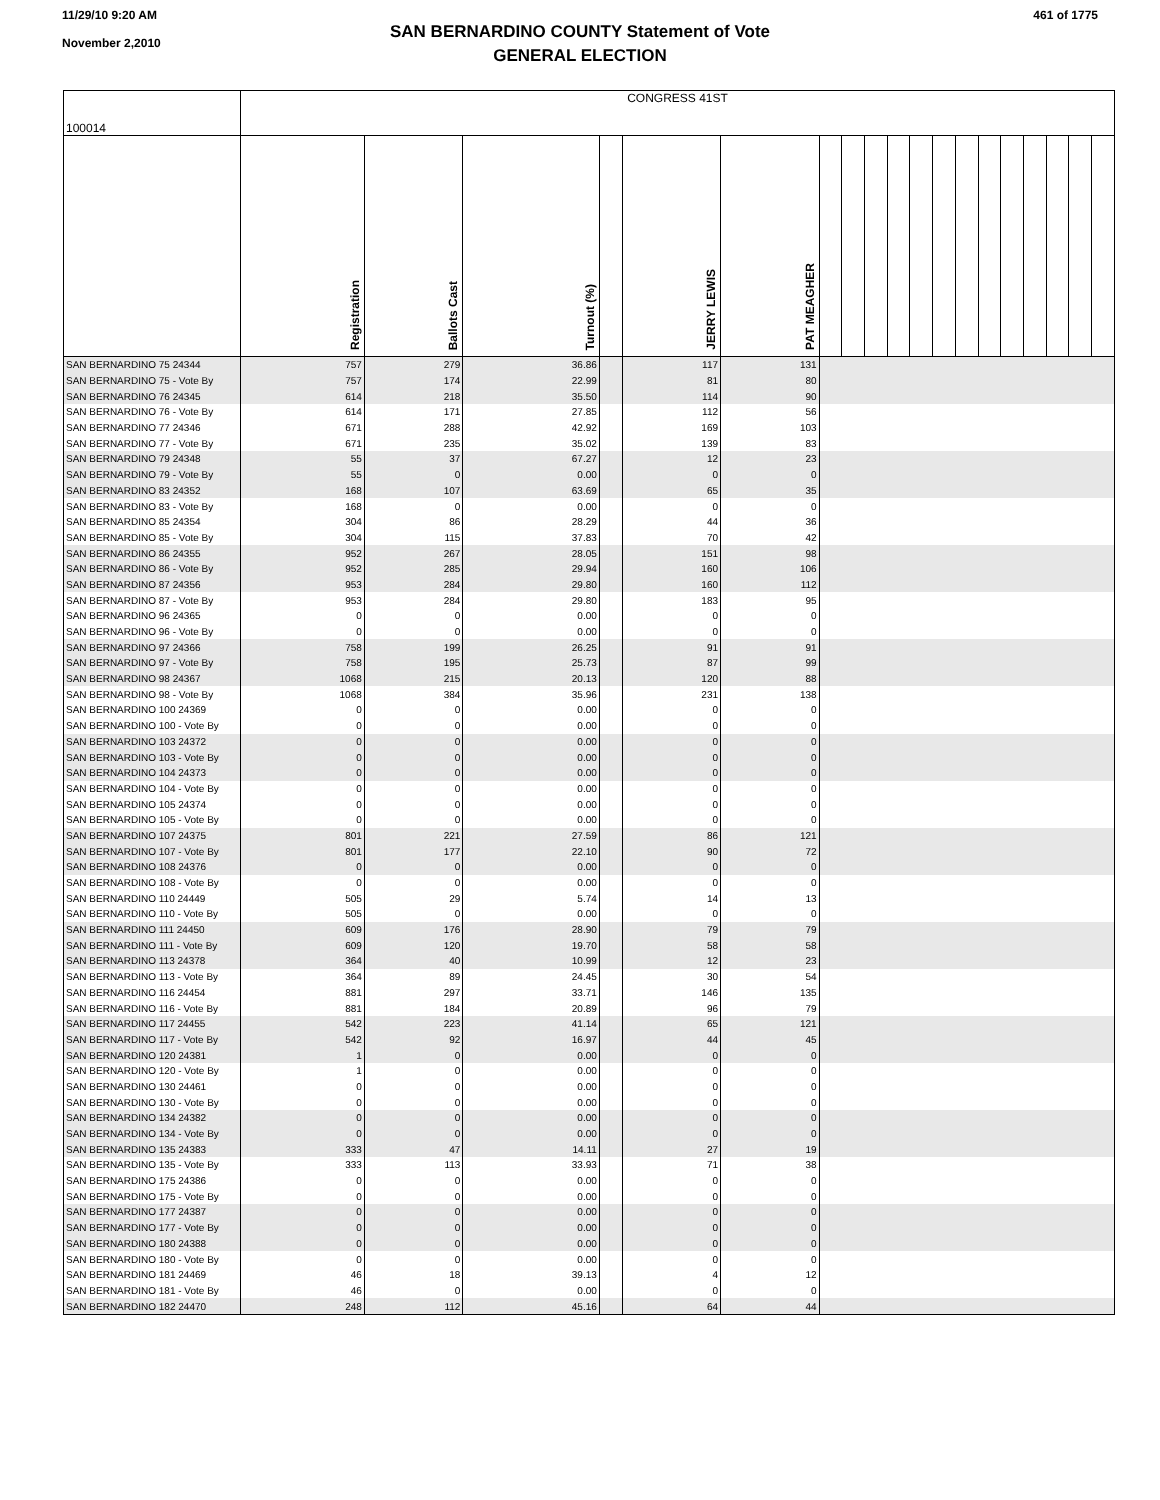11/29/10 9:20 AM
November 2,2010
461 of 1775
SAN BERNARDINO COUNTY Statement of Vote
GENERAL ELECTION
| 100014 | CONGRESS 41ST | | | | | | | | | | | | | | | | | | |
| | Registration | Ballots Cast | Turnout (%) | | JERRY LEWIS | PAT MEAGHER | | | | | | | | | | | | | |
| SAN BERNARDINO 75 24344 | 757 | 279 | 36.86 | | 117 | 131 | | | | | | | | | | | | | |
| SAN BERNARDINO 75 - Vote By | 757 | 174 | 22.99 | | 81 | 80 | | | | | | | | | | | | | |
| SAN BERNARDINO 76 24345 | 614 | 218 | 35.50 | | 114 | 90 | | | | | | | | | | | | | |
| SAN BERNARDINO 76 - Vote By | 614 | 171 | 27.85 | | 112 | 56 | | | | | | | | | | | | | |
| SAN BERNARDINO 77 24346 | 671 | 288 | 42.92 | | 169 | 103 | | | | | | | | | | | | | |
| SAN BERNARDINO 77 - Vote By | 671 | 235 | 35.02 | | 139 | 83 | | | | | | | | | | | | | |
| SAN BERNARDINO 79 24348 | 55 | 37 | 67.27 | | 12 | 23 | | | | | | | | | | | | | |
| SAN BERNARDINO 79 - Vote By | 55 | 0 | 0.00 | | 0 | 0 | | | | | | | | | | | | | |
| SAN BERNARDINO 83 24352 | 168 | 107 | 63.69 | | 65 | 35 | | | | | | | | | | | | | |
| SAN BERNARDINO 83 - Vote By | 168 | 0 | 0.00 | | 0 | 0 | | | | | | | | | | | | | |
| SAN BERNARDINO 85 24354 | 304 | 86 | 28.29 | | 44 | 36 | | | | | | | | | | | | | |
| SAN BERNARDINO 85 - Vote By | 304 | 115 | 37.83 | | 70 | 42 | | | | | | | | | | | | | |
| SAN BERNARDINO 86 24355 | 952 | 267 | 28.05 | | 151 | 98 | | | | | | | | | | | | | |
| SAN BERNARDINO 86 - Vote By | 952 | 285 | 29.94 | | 160 | 106 | | | | | | | | | | | | | |
| SAN BERNARDINO 87 24356 | 953 | 284 | 29.80 | | 160 | 112 | | | | | | | | | | | | | |
| SAN BERNARDINO 87 - Vote By | 953 | 284 | 29.80 | | 183 | 95 | | | | | | | | | | | | | |
| SAN BERNARDINO 96 24365 | 0 | 0 | 0.00 | | 0 | 0 | | | | | | | | | | | | | |
| SAN BERNARDINO 96 - Vote By | 0 | 0 | 0.00 | | 0 | 0 | | | | | | | | | | | | | |
| SAN BERNARDINO 97 24366 | 758 | 199 | 26.25 | | 91 | 91 | | | | | | | | | | | | | |
| SAN BERNARDINO 97 - Vote By | 758 | 195 | 25.73 | | 87 | 99 | | | | | | | | | | | | | |
| SAN BERNARDINO 98 24367 | 1068 | 215 | 20.13 | | 120 | 88 | | | | | | | | | | | | | |
| SAN BERNARDINO 98 - Vote By | 1068 | 384 | 35.96 | | 231 | 138 | | | | | | | | | | | | | |
| SAN BERNARDINO 100 24369 | 0 | 0 | 0.00 | | 0 | 0 | | | | | | | | | | | | | |
| SAN BERNARDINO 100 - Vote By | 0 | 0 | 0.00 | | 0 | 0 | | | | | | | | | | | | | |
| SAN BERNARDINO 103 24372 | 0 | 0 | 0.00 | | 0 | 0 | | | | | | | | | | | | | |
| SAN BERNARDINO 103 - Vote By | 0 | 0 | 0.00 | | 0 | 0 | | | | | | | | | | | | | |
| SAN BERNARDINO 104 24373 | 0 | 0 | 0.00 | | 0 | 0 | | | | | | | | | | | | | |
| SAN BERNARDINO 104 - Vote By | 0 | 0 | 0.00 | | 0 | 0 | | | | | | | | | | | | | |
| SAN BERNARDINO 105 24374 | 0 | 0 | 0.00 | | 0 | 0 | | | | | | | | | | | | | |
| SAN BERNARDINO 105 - Vote By | 0 | 0 | 0.00 | | 0 | 0 | | | | | | | | | | | | | |
| SAN BERNARDINO 107 24375 | 801 | 221 | 27.59 | | 86 | 121 | | | | | | | | | | | | | |
| SAN BERNARDINO 107 - Vote By | 801 | 177 | 22.10 | | 90 | 72 | | | | | | | | | | | | | |
| SAN BERNARDINO 108 24376 | 0 | 0 | 0.00 | | 0 | 0 | | | | | | | | | | | | | |
| SAN BERNARDINO 108 - Vote By | 0 | 0 | 0.00 | | 0 | 0 | | | | | | | | | | | | | |
| SAN BERNARDINO 110 24449 | 505 | 29 | 5.74 | | 14 | 13 | | | | | | | | | | | | | |
| SAN BERNARDINO 110 - Vote By | 505 | 0 | 0.00 | | 0 | 0 | | | | | | | | | | | | | |
| SAN BERNARDINO 111 24450 | 609 | 176 | 28.90 | | 79 | 79 | | | | | | | | | | | | | |
| SAN BERNARDINO 111 - Vote By | 609 | 120 | 19.70 | | 58 | 58 | | | | | | | | | | | | | |
| SAN BERNARDINO 113 24378 | 364 | 40 | 10.99 | | 12 | 23 | | | | | | | | | | | | | |
| SAN BERNARDINO 113 - Vote By | 364 | 89 | 24.45 | | 30 | 54 | | | | | | | | | | | | | |
| SAN BERNARDINO 116 24454 | 881 | 297 | 33.71 | | 146 | 135 | | | | | | | | | | | | | |
| SAN BERNARDINO 116 - Vote By | 881 | 184 | 20.89 | | 96 | 79 | | | | | | | | | | | | | |
| SAN BERNARDINO 117 24455 | 542 | 223 | 41.14 | | 65 | 121 | | | | | | | | | | | | | |
| SAN BERNARDINO 117 - Vote By | 542 | 92 | 16.97 | | 44 | 45 | | | | | | | | | | | | | |
| SAN BERNARDINO 120 24381 | 1 | 0 | 0.00 | | 0 | 0 | | | | | | | | | | | | | |
| SAN BERNARDINO 120 - Vote By | 1 | 0 | 0.00 | | 0 | 0 | | | | | | | | | | | | | |
| SAN BERNARDINO 130 24461 | 0 | 0 | 0.00 | | 0 | 0 | | | | | | | | | | | | | |
| SAN BERNARDINO 130 - Vote By | 0 | 0 | 0.00 | | 0 | 0 | | | | | | | | | | | | | |
| SAN BERNARDINO 134 24382 | 0 | 0 | 0.00 | | 0 | 0 | | | | | | | | | | | | | |
| SAN BERNARDINO 134 - Vote By | 0 | 0 | 0.00 | | 0 | 0 | | | | | | | | | | | | | |
| SAN BERNARDINO 135 24383 | 333 | 47 | 14.11 | | 27 | 19 | | | | | | | | | | | | | |
| SAN BERNARDINO 135 - Vote By | 333 | 113 | 33.93 | | 71 | 38 | | | | | | | | | | | | | |
| SAN BERNARDINO 175 24386 | 0 | 0 | 0.00 | | 0 | 0 | | | | | | | | | | | | | |
| SAN BERNARDINO 175 - Vote By | 0 | 0 | 0.00 | | 0 | 0 | | | | | | | | | | | | | |
| SAN BERNARDINO 177 24387 | 0 | 0 | 0.00 | | 0 | 0 | | | | | | | | | | | | | |
| SAN BERNARDINO 177 - Vote By | 0 | 0 | 0.00 | | 0 | 0 | | | | | | | | | | | | | |
| SAN BERNARDINO 180 24388 | 0 | 0 | 0.00 | | 0 | 0 | | | | | | | | | | | | | |
| SAN BERNARDINO 180 - Vote By | 0 | 0 | 0.00 | | 0 | 0 | | | | | | | | | | | | | |
| SAN BERNARDINO 181 24469 | 46 | 18 | 39.13 | | 4 | 12 | | | | | | | | | | | | | |
| SAN BERNARDINO 181 - Vote By | 46 | 0 | 0.00 | | 0 | 0 | | | | | | | | | | | | | |
| SAN BERNARDINO 182 24470 | 248 | 112 | 45.16 | | 64 | 44 | | | | | | | | | | | | | |